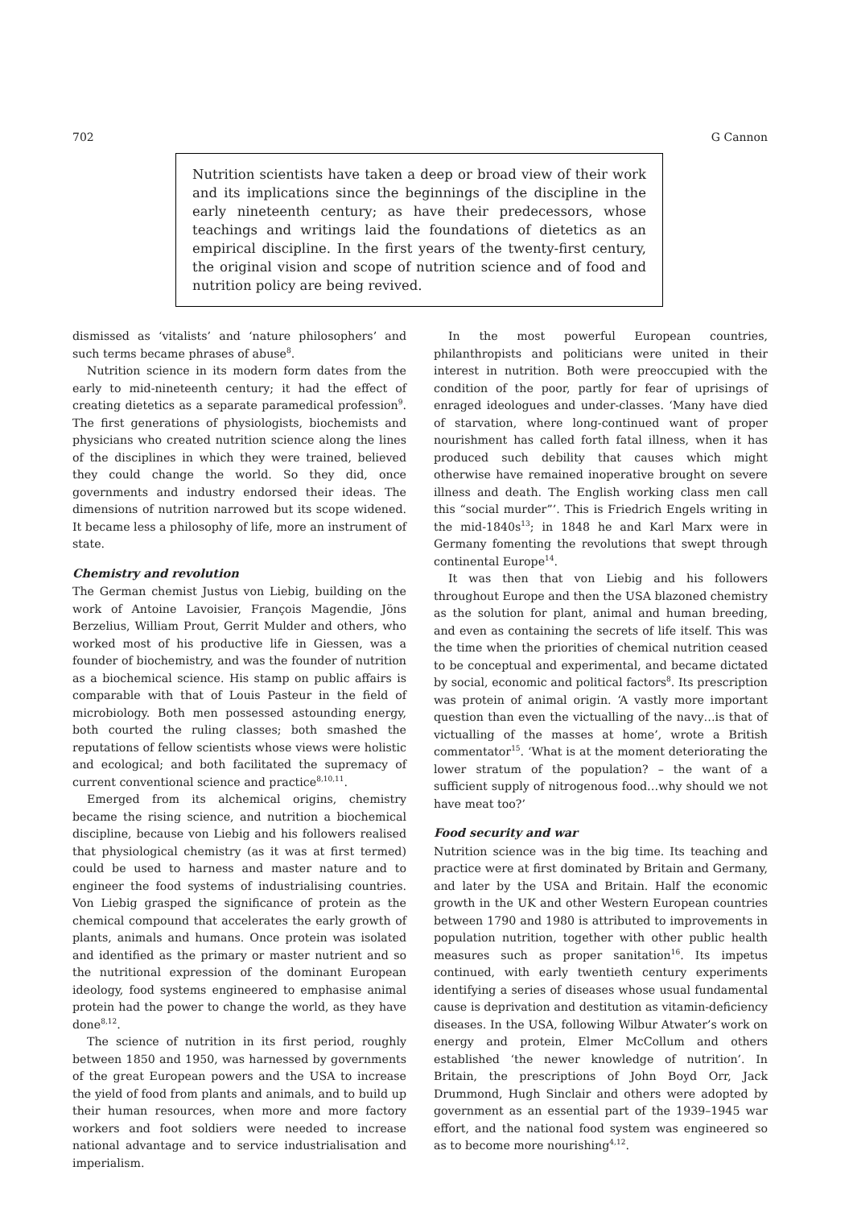702 G Cannon
Nutrition scientists have taken a deep or broad view of their work and its implications since the beginnings of the discipline in the early nineteenth century; as have their predecessors, whose teachings and writings laid the foundations of dietetics as an empirical discipline. In the first years of the twenty-first century, the original vision and scope of nutrition science and of food and nutrition policy are being revived.
dismissed as ‘vitalists’ and ‘nature philosophers’ and such terms became phrases of abuse<sup>8</sup>.
Nutrition science in its modern form dates from the early to mid-nineteenth century; it had the effect of creating dietetics as a separate paramedical profession<sup>9</sup>. The first generations of physiologists, biochemists and physicians who created nutrition science along the lines of the disciplines in which they were trained, believed they could change the world. So they did, once governments and industry endorsed their ideas. The dimensions of nutrition narrowed but its scope widened. It became less a philosophy of life, more an instrument of state.
Chemistry and revolution
The German chemist Justus von Liebig, building on the work of Antoine Lavoisier, François Magendie, Jöns Berzelius, William Prout, Gerrit Mulder and others, who worked most of his productive life in Giessen, was a founder of biochemistry, and was the founder of nutrition as a biochemical science. His stamp on public affairs is comparable with that of Louis Pasteur in the field of microbiology. Both men possessed astounding energy, both courted the ruling classes; both smashed the reputations of fellow scientists whose views were holistic and ecological; and both facilitated the supremacy of current conventional science and practice<sup>8,10,11</sup>.
Emerged from its alchemical origins, chemistry became the rising science, and nutrition a biochemical discipline, because von Liebig and his followers realised that physiological chemistry (as it was at first termed) could be used to harness and master nature and to engineer the food systems of industrialising countries. Von Liebig grasped the significance of protein as the chemical compound that accelerates the early growth of plants, animals and humans. Once protein was isolated and identified as the primary or master nutrient and so the nutritional expression of the dominant European ideology, food systems engineered to emphasise animal protein had the power to change the world, as they have done<sup>8,12</sup>.
The science of nutrition in its first period, roughly between 1850 and 1950, was harnessed by governments of the great European powers and the USA to increase the yield of food from plants and animals, and to build up their human resources, when more and more factory workers and foot soldiers were needed to increase national advantage and to service industrialisation and imperialism.
In the most powerful European countries, philanthropists and politicians were united in their interest in nutrition. Both were preoccupied with the condition of the poor, partly for fear of uprisings of enraged ideologues and under-classes. ‘Many have died of starvation, where long-continued want of proper nourishment has called forth fatal illness, when it has produced such debility that causes which might otherwise have remained inoperative brought on severe illness and death. The English working class men call this “social murder”’. This is Friedrich Engels writing in the mid-1840s<sup>13</sup>; in 1848 he and Karl Marx were in Germany fomenting the revolutions that swept through continental Europe<sup>14</sup>.
It was then that von Liebig and his followers throughout Europe and then the USA blazoned chemistry as the solution for plant, animal and human breeding, and even as containing the secrets of life itself. This was the time when the priorities of chemical nutrition ceased to be conceptual and experimental, and became dictated by social, economic and political factors<sup>8</sup>. Its prescription was protein of animal origin. ‘A vastly more important question than even the victualling of the navy…is that of victualling of the masses at home’, wrote a British commentator<sup>15</sup>. ‘What is at the moment deteriorating the lower stratum of the population? – the want of a sufficient supply of nitrogenous food…why should we not have meat too?’
Food security and war
Nutrition science was in the big time. Its teaching and practice were at first dominated by Britain and Germany, and later by the USA and Britain. Half the economic growth in the UK and other Western European countries between 1790 and 1980 is attributed to improvements in population nutrition, together with other public health measures such as proper sanitation<sup>16</sup>. Its impetus continued, with early twentieth century experiments identifying a series of diseases whose usual fundamental cause is deprivation and destitution as vitamin-deficiency diseases. In the USA, following Wilbur Atwater’s work on energy and protein, Elmer McCollum and others established ‘the newer knowledge of nutrition’. In Britain, the prescriptions of John Boyd Orr, Jack Drummond, Hugh Sinclair and others were adopted by government as an essential part of the 1939–1945 war effort, and the national food system was engineered so as to become more nourishing<sup>4,12</sup>.